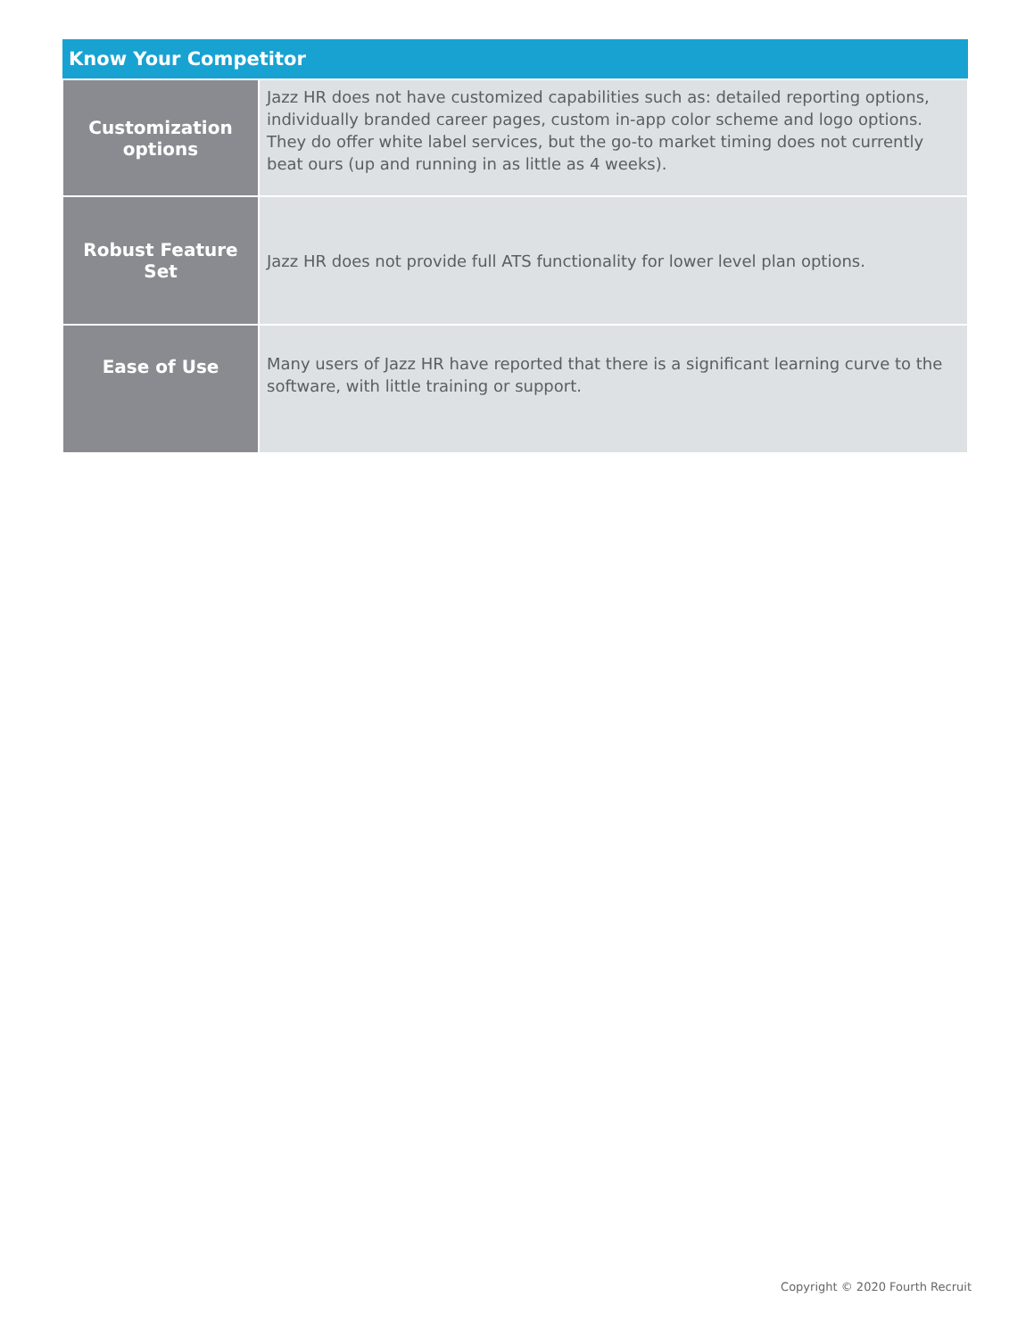| Know Your Competitor | |
| --- | --- |
| Customization options | Jazz HR does not have customized capabilities such as: detailed reporting options, individually branded career pages, custom in-app color scheme and logo options. They do offer white label services, but the go-to market timing does not currently beat ours (up and running in as little as 4 weeks). |
| Robust Feature Set | Jazz HR does not provide full ATS functionality for lower level plan options. |
| Ease of Use | Many users of Jazz HR have reported that there is a significant learning curve to the software, with little training or support. |
Copyright © 2020 Fourth Recruit